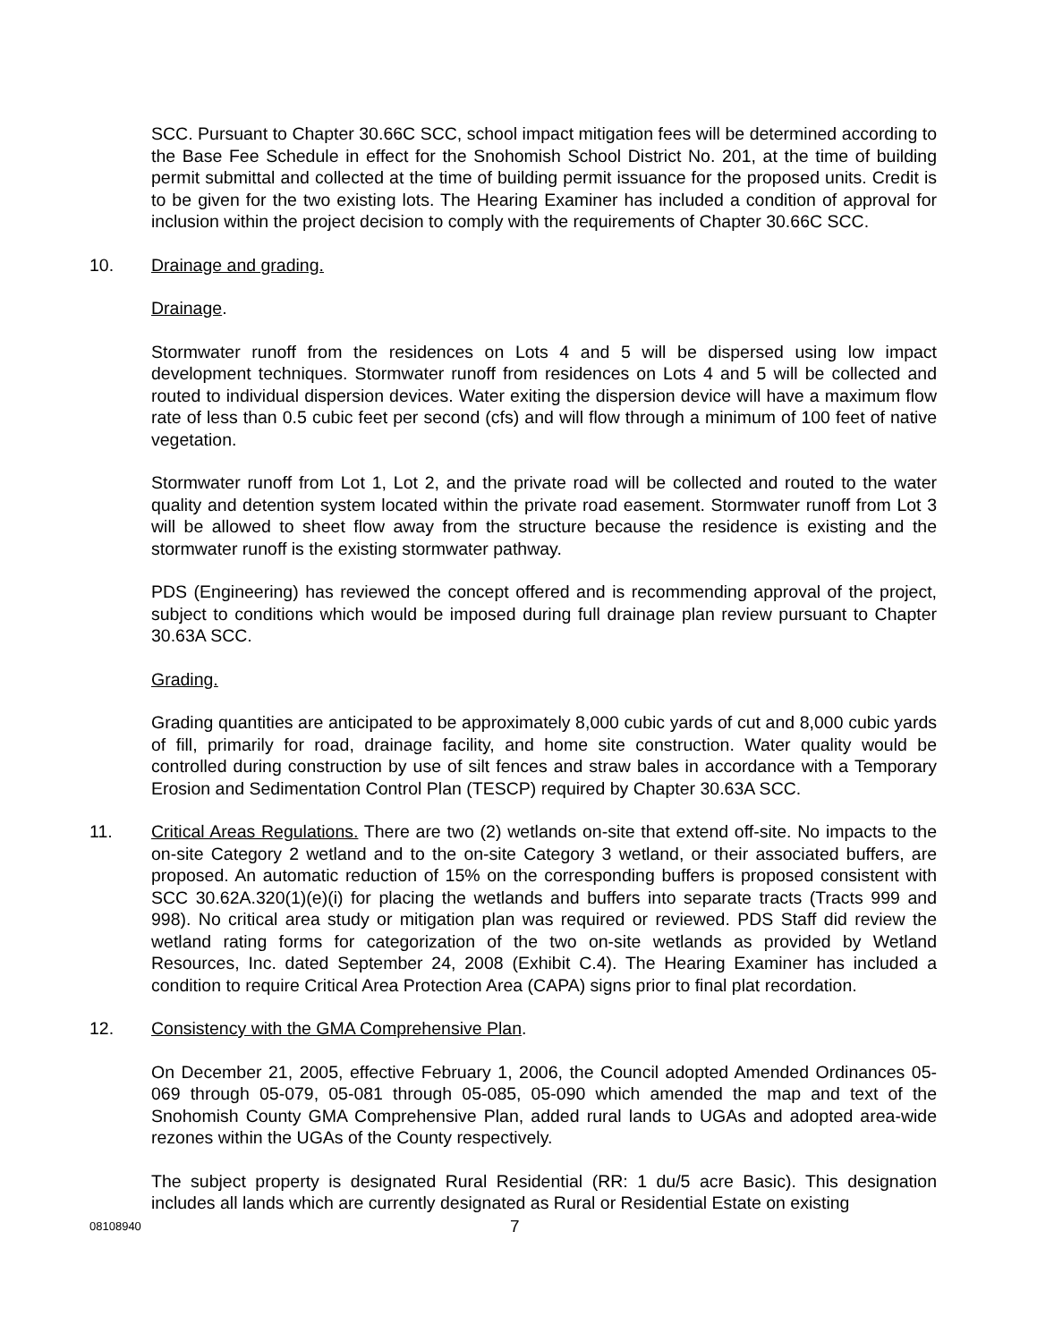SCC. Pursuant to Chapter 30.66C SCC, school impact mitigation fees will be determined according to the Base Fee Schedule in effect for the Snohomish School District No. 201, at the time of building permit submittal and collected at the time of building permit issuance for the proposed units. Credit is to be given for the two existing lots. The Hearing Examiner has included a condition of approval for inclusion within the project decision to comply with the requirements of Chapter 30.66C SCC.
10. Drainage and grading.
Drainage.
Stormwater runoff from the residences on Lots 4 and 5 will be dispersed using low impact development techniques. Stormwater runoff from residences on Lots 4 and 5 will be collected and routed to individual dispersion devices. Water exiting the dispersion device will have a maximum flow rate of less than 0.5 cubic feet per second (cfs) and will flow through a minimum of 100 feet of native vegetation.
Stormwater runoff from Lot 1, Lot 2, and the private road will be collected and routed to the water quality and detention system located within the private road easement. Stormwater runoff from Lot 3 will be allowed to sheet flow away from the structure because the residence is existing and the stormwater runoff is the existing stormwater pathway.
PDS (Engineering) has reviewed the concept offered and is recommending approval of the project, subject to conditions which would be imposed during full drainage plan review pursuant to Chapter 30.63A SCC.
Grading.
Grading quantities are anticipated to be approximately 8,000 cubic yards of cut and 8,000 cubic yards of fill, primarily for road, drainage facility, and home site construction. Water quality would be controlled during construction by use of silt fences and straw bales in accordance with a Temporary Erosion and Sedimentation Control Plan (TESCP) required by Chapter 30.63A SCC.
11. Critical Areas Regulations. There are two (2) wetlands on-site that extend off-site. No impacts to the on-site Category 2 wetland and to the on-site Category 3 wetland, or their associated buffers, are proposed. An automatic reduction of 15% on the corresponding buffers is proposed consistent with SCC 30.62A.320(1)(e)(i) for placing the wetlands and buffers into separate tracts (Tracts 999 and 998). No critical area study or mitigation plan was required or reviewed. PDS Staff did review the wetland rating forms for categorization of the two on-site wetlands as provided by Wetland Resources, Inc. dated September 24, 2008 (Exhibit C.4). The Hearing Examiner has included a condition to require Critical Area Protection Area (CAPA) signs prior to final plat recordation.
12. Consistency with the GMA Comprehensive Plan.
On December 21, 2005, effective February 1, 2006, the Council adopted Amended Ordinances 05-069 through 05-079, 05-081 through 05-085, 05-090 which amended the map and text of the Snohomish County GMA Comprehensive Plan, added rural lands to UGAs and adopted area-wide rezones within the UGAs of the County respectively.
The subject property is designated Rural Residential (RR: 1 du/5 acre Basic). This designation includes all lands which are currently designated as Rural or Residential Estate on existing
08108940
7